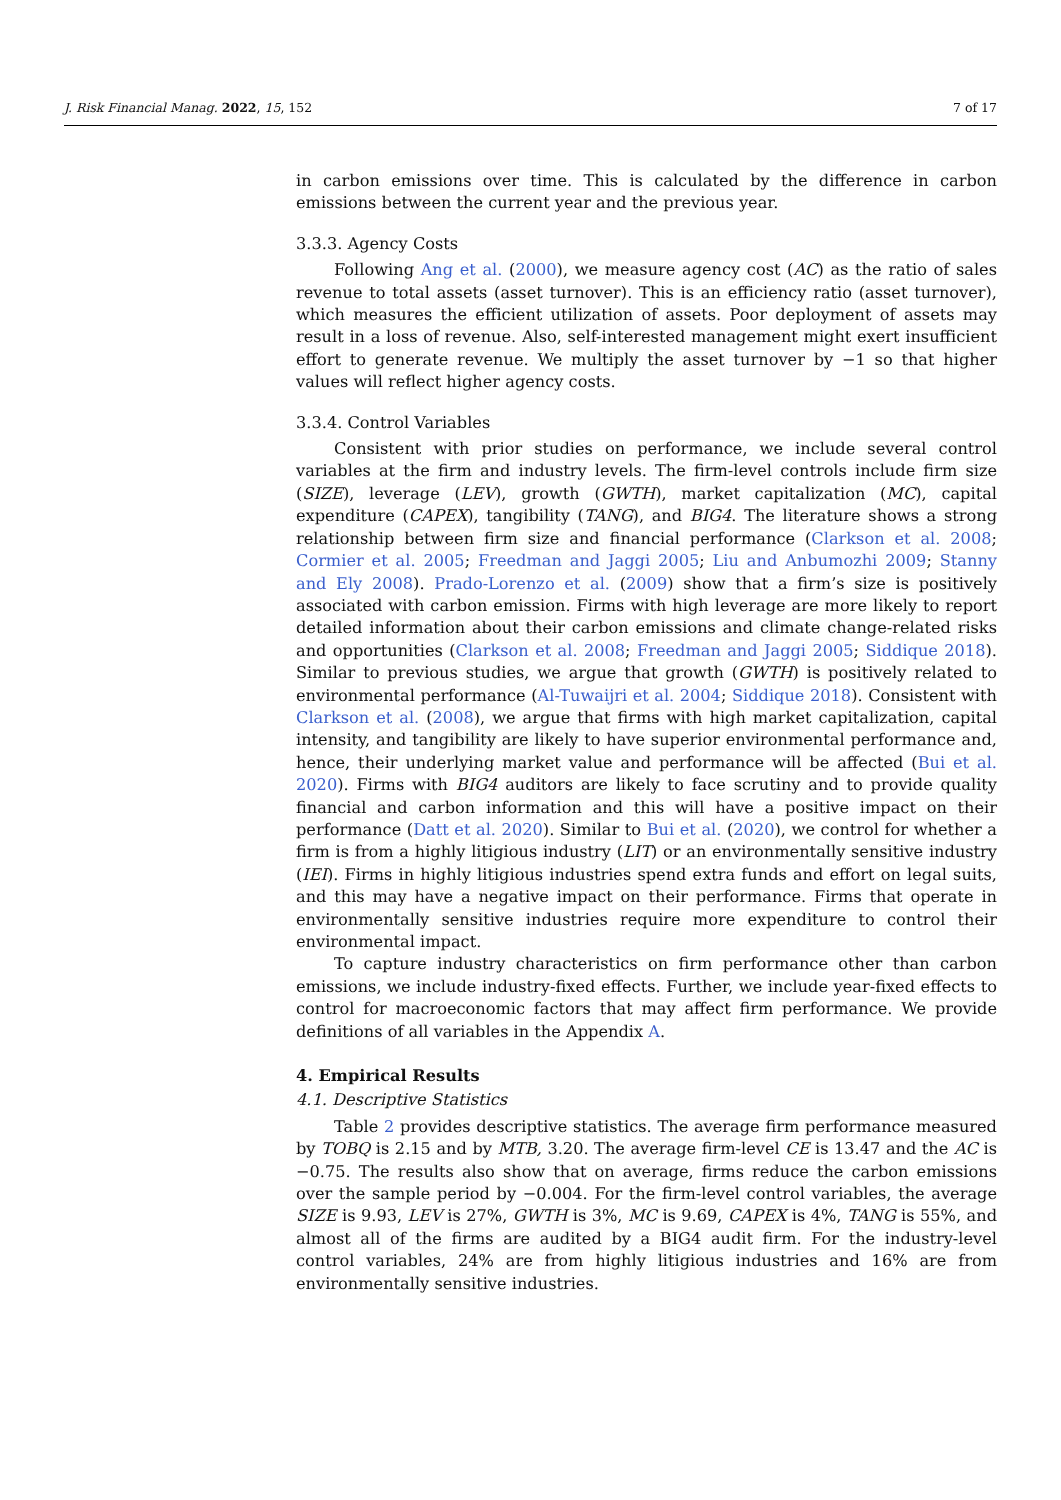J. Risk Financial Manag. 2022, 15, 152 7 of 17
in carbon emissions over time. This is calculated by the difference in carbon emissions between the current year and the previous year.
3.3.3. Agency Costs
Following Ang et al. (2000), we measure agency cost (AC) as the ratio of sales revenue to total assets (asset turnover). This is an efficiency ratio (asset turnover), which measures the efficient utilization of assets. Poor deployment of assets may result in a loss of revenue. Also, self-interested management might exert insufficient effort to generate revenue. We multiply the asset turnover by −1 so that higher values will reflect higher agency costs.
3.3.4. Control Variables
Consistent with prior studies on performance, we include several control variables at the firm and industry levels. The firm-level controls include firm size (SIZE), leverage (LEV), growth (GWTH), market capitalization (MC), capital expenditure (CAPEX), tangibility (TANG), and BIG4. The literature shows a strong relationship between firm size and financial performance (Clarkson et al. 2008; Cormier et al. 2005; Freedman and Jaggi 2005; Liu and Anbumozhi 2009; Stanny and Ely 2008). Prado-Lorenzo et al. (2009) show that a firm’s size is positively associated with carbon emission. Firms with high leverage are more likely to report detailed information about their carbon emissions and climate change-related risks and opportunities (Clarkson et al. 2008; Freedman and Jaggi 2005; Siddique 2018). Similar to previous studies, we argue that growth (GWTH) is positively related to environmental performance (Al-Tuwaijri et al. 2004; Siddique 2018). Consistent with Clarkson et al. (2008), we argue that firms with high market capitalization, capital intensity, and tangibility are likely to have superior environmental performance and, hence, their underlying market value and performance will be affected (Bui et al. 2020). Firms with BIG4 auditors are likely to face scrutiny and to provide quality financial and carbon information and this will have a positive impact on their performance (Datt et al. 2020). Similar to Bui et al. (2020), we control for whether a firm is from a highly litigious industry (LIT) or an environmentally sensitive industry (IEI). Firms in highly litigious industries spend extra funds and effort on legal suits, and this may have a negative impact on their performance. Firms that operate in environmentally sensitive industries require more expenditure to control their environmental impact.
To capture industry characteristics on firm performance other than carbon emissions, we include industry-fixed effects. Further, we include year-fixed effects to control for macroeconomic factors that may affect firm performance. We provide definitions of all variables in the Appendix A.
4. Empirical Results
4.1. Descriptive Statistics
Table 2 provides descriptive statistics. The average firm performance measured by TOBQ is 2.15 and by MTB, 3.20. The average firm-level CE is 13.47 and the AC is −0.75. The results also show that on average, firms reduce the carbon emissions over the sample period by −0.004. For the firm-level control variables, the average SIZE is 9.93, LEV is 27%, GWTH is 3%, MC is 9.69, CAPEX is 4%, TANG is 55%, and almost all of the firms are audited by a BIG4 audit firm. For the industry-level control variables, 24% are from highly litigious industries and 16% are from environmentally sensitive industries.